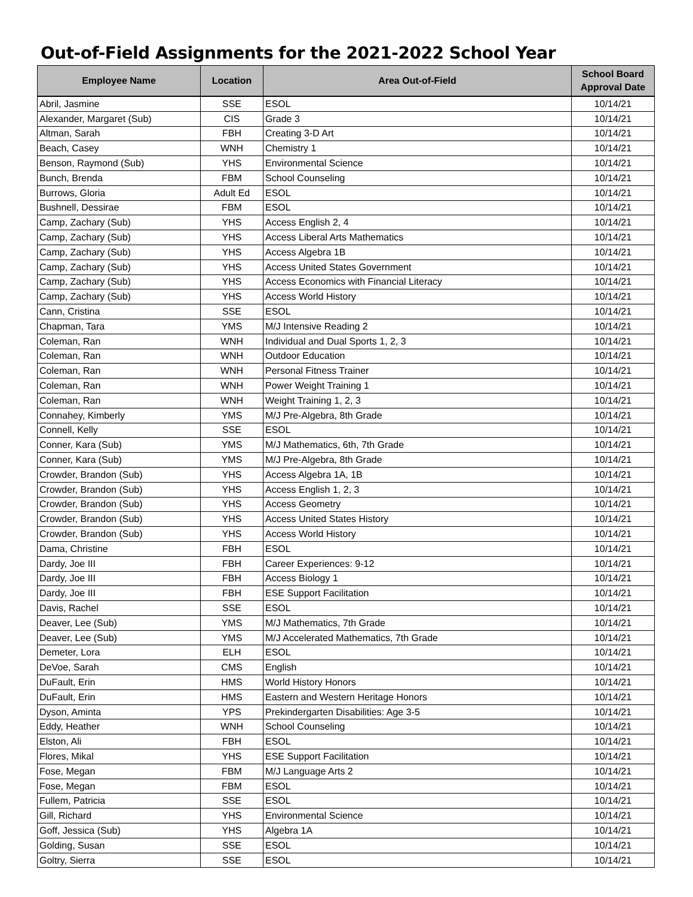Out-of-Field Assignments for the 2021-2022 School Year
| Employee Name | Location | Area Out-of-Field | School Board Approval Date |
| --- | --- | --- | --- |
| Abril, Jasmine | SSE | ESOL | 10/14/21 |
| Alexander, Margaret (Sub) | CIS | Grade 3 | 10/14/21 |
| Altman, Sarah | FBH | Creating 3-D Art | 10/14/21 |
| Beach, Casey | WNH | Chemistry 1 | 10/14/21 |
| Benson, Raymond (Sub) | YHS | Environmental Science | 10/14/21 |
| Bunch, Brenda | FBM | School Counseling | 10/14/21 |
| Burrows, Gloria | Adult Ed | ESOL | 10/14/21 |
| Bushnell, Dessirae | FBM | ESOL | 10/14/21 |
| Camp, Zachary (Sub) | YHS | Access English 2, 4 | 10/14/21 |
| Camp, Zachary (Sub) | YHS | Access Liberal Arts Mathematics | 10/14/21 |
| Camp, Zachary (Sub) | YHS | Access Algebra 1B | 10/14/21 |
| Camp, Zachary (Sub) | YHS | Access United States Government | 10/14/21 |
| Camp, Zachary (Sub) | YHS | Access Economics with Financial Literacy | 10/14/21 |
| Camp, Zachary (Sub) | YHS | Access World History | 10/14/21 |
| Cann, Cristina | SSE | ESOL | 10/14/21 |
| Chapman, Tara | YMS | M/J Intensive Reading 2 | 10/14/21 |
| Coleman, Ran | WNH | Individual and Dual Sports 1, 2, 3 | 10/14/21 |
| Coleman, Ran | WNH | Outdoor Education | 10/14/21 |
| Coleman, Ran | WNH | Personal Fitness Trainer | 10/14/21 |
| Coleman, Ran | WNH | Power Weight Training 1 | 10/14/21 |
| Coleman, Ran | WNH | Weight Training 1, 2, 3 | 10/14/21 |
| Connahey, Kimberly | YMS | M/J Pre-Algebra, 8th Grade | 10/14/21 |
| Connell, Kelly | SSE | ESOL | 10/14/21 |
| Conner, Kara (Sub) | YMS | M/J Mathematics, 6th, 7th Grade | 10/14/21 |
| Conner, Kara (Sub) | YMS | M/J Pre-Algebra, 8th Grade | 10/14/21 |
| Crowder, Brandon (Sub) | YHS | Access Algebra 1A, 1B | 10/14/21 |
| Crowder, Brandon (Sub) | YHS | Access English 1, 2, 3 | 10/14/21 |
| Crowder, Brandon (Sub) | YHS | Access Geometry | 10/14/21 |
| Crowder, Brandon (Sub) | YHS | Access United States History | 10/14/21 |
| Crowder, Brandon (Sub) | YHS | Access World History | 10/14/21 |
| Dama, Christine | FBH | ESOL | 10/14/21 |
| Dardy, Joe III | FBH | Career Experiences: 9-12 | 10/14/21 |
| Dardy, Joe III | FBH | Access Biology 1 | 10/14/21 |
| Dardy, Joe III | FBH | ESE Support Facilitation | 10/14/21 |
| Davis, Rachel | SSE | ESOL | 10/14/21 |
| Deaver, Lee (Sub) | YMS | M/J Mathematics, 7th Grade | 10/14/21 |
| Deaver, Lee (Sub) | YMS | M/J Accelerated Mathematics, 7th Grade | 10/14/21 |
| Demeter, Lora | ELH | ESOL | 10/14/21 |
| DeVoe, Sarah | CMS | English | 10/14/21 |
| DuFault, Erin | HMS | World History Honors | 10/14/21 |
| DuFault, Erin | HMS | Eastern and Western Heritage Honors | 10/14/21 |
| Dyson, Aminta | YPS | Prekindergarten Disabilities: Age 3-5 | 10/14/21 |
| Eddy, Heather | WNH | School Counseling | 10/14/21 |
| Elston, Ali | FBH | ESOL | 10/14/21 |
| Flores, Mikal | YHS | ESE Support Facilitation | 10/14/21 |
| Fose, Megan | FBM | M/J Language Arts 2 | 10/14/21 |
| Fose, Megan | FBM | ESOL | 10/14/21 |
| Fullem, Patricia | SSE | ESOL | 10/14/21 |
| Gill, Richard | YHS | Environmental Science | 10/14/21 |
| Goff, Jessica (Sub) | YHS | Algebra 1A | 10/14/21 |
| Golding, Susan | SSE | ESOL | 10/14/21 |
| Goltry, Sierra | SSE | ESOL | 10/14/21 |